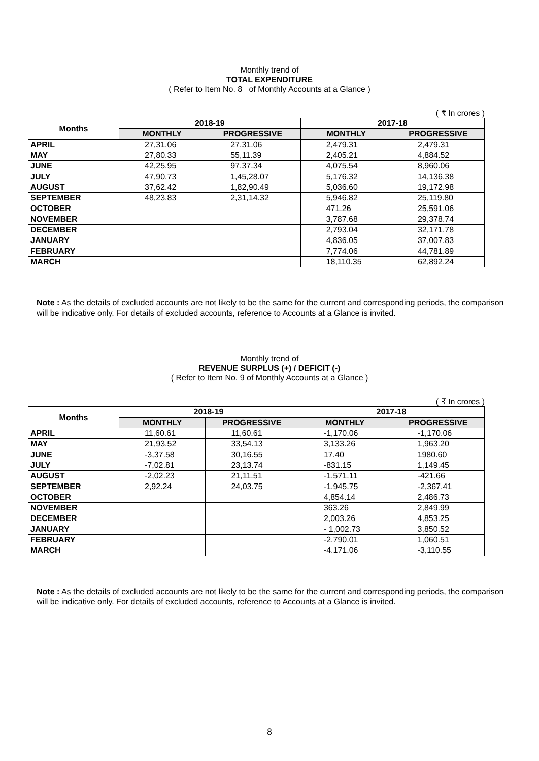Monthly trend of
TOTAL EXPENDITURE
( Refer to Item No. 8 of Monthly Accounts at a Glance )
( ₹ In crores )
| Months | 2018-19 | | 2017-18 | |
| --- | --- | --- | --- | --- |
| | MONTHLY | PROGRESSIVE | MONTHLY | PROGRESSIVE |
| APRIL | 27,31.06 | 27,31.06 | 2,479.31 | 2,479.31 |
| MAY | 27,80.33 | 55,11.39 | 2,405.21 | 4,884.52 |
| JUNE | 42,25.95 | 97,37.34 | 4,075.54 | 8,960.06 |
| JULY | 47,90.73 | 1,45,28.07 | 5,176.32 | 14,136.38 |
| AUGUST | 37,62.42 | 1,82,90.49 | 5,036.60 | 19,172.98 |
| SEPTEMBER | 48,23.83 | 2,31,14.32 | 5,946.82 | 25,119.80 |
| OCTOBER | | | 471.26 | 25,591.06 |
| NOVEMBER | | | 3,787.68 | 29,378.74 |
| DECEMBER | | | 2,793.04 | 32,171.78 |
| JANUARY | | | 4,836.05 | 37,007.83 |
| FEBRUARY | | | 7,774.06 | 44,781.89 |
| MARCH | | | 18,110.35 | 62,892.24 |
Note : As the details of excluded accounts are not likely to be the same for the current and corresponding periods, the comparison will be indicative only. For details of excluded accounts, reference to Accounts at a Glance is invited.
Monthly trend of
REVENUE SURPLUS (+) / DEFICIT (-)
( Refer to Item No. 9 of Monthly Accounts at a Glance )
( ₹ In crores )
| Months | 2018-19 | | 2017-18 | |
| --- | --- | --- | --- | --- |
| | MONTHLY | PROGRESSIVE | MONTHLY | PROGRESSIVE |
| APRIL | 11,60.61 | 11,60.61 | -1,170.06 | -1,170.06 |
| MAY | 21,93.52 | 33,54.13 | 3,133.26 | 1,963.20 |
| JUNE | -3,37.58 | 30,16.55 | 17.40 | 1980.60 |
| JULY | -7,02.81 | 23,13.74 | -831.15 | 1,149.45 |
| AUGUST | -2,02.23 | 21,11.51 | -1,571.11 | -421.66 |
| SEPTEMBER | 2,92.24 | 24,03.75 | -1,945.75 | -2,367.41 |
| OCTOBER | | | 4,854.14 | 2,486.73 |
| NOVEMBER | | | 363.26 | 2,849.99 |
| DECEMBER | | | 2,003.26 | 4,853.25 |
| JANUARY | | | - 1,002.73 | 3,850.52 |
| FEBRUARY | | | -2,790.01 | 1,060.51 |
| MARCH | | | -4,171.06 | -3,110.55 |
Note : As the details of excluded accounts are not likely to be the same for the current and corresponding periods, the comparison will be indicative only. For details of excluded accounts, reference to Accounts at a Glance is invited.
8